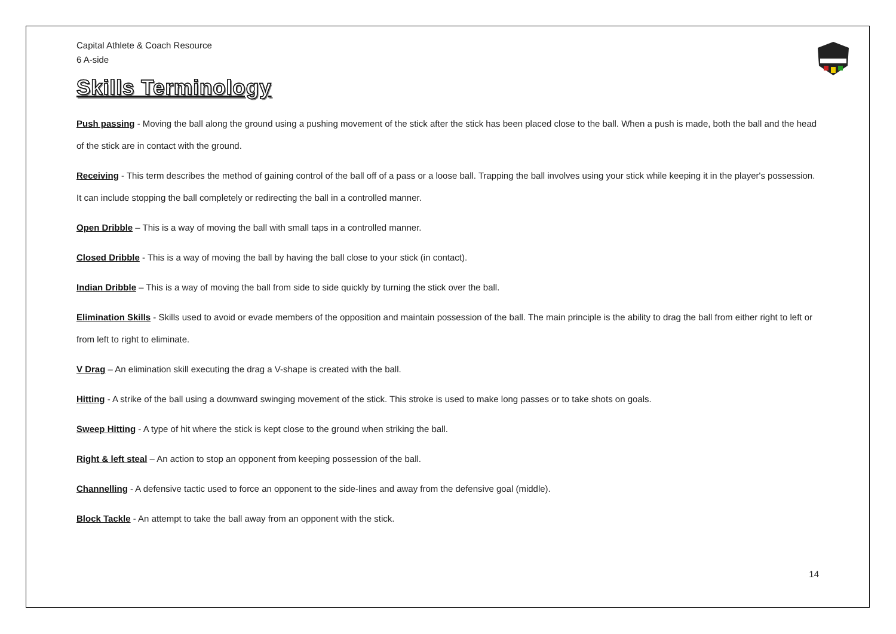Capital Athlete & Coach Resource
6 A-side
Skills Terminology
Push passing - Moving the ball along the ground using a pushing movement of the stick after the stick has been placed close to the ball. When a push is made, both the ball and the head of the stick are in contact with the ground.
Receiving - This term describes the method of gaining control of the ball off of a pass or a loose ball. Trapping the ball involves using your stick while keeping it in the player's possession. It can include stopping the ball completely or redirecting the ball in a controlled manner.
Open Dribble – This is a way of moving the ball with small taps in a controlled manner.
Closed Dribble - This is a way of moving the ball by having the ball close to your stick (in contact).
Indian Dribble – This is a way of moving the ball from side to side quickly by turning the stick over the ball.
Elimination Skills - Skills used to avoid or evade members of the opposition and maintain possession of the ball. The main principle is the ability to drag the ball from either right to left or from left to right to eliminate.
V Drag – An elimination skill executing the drag a V-shape is created with the ball.
Hitting - A strike of the ball using a downward swinging movement of the stick. This stroke is used to make long passes or to take shots on goals.
Sweep Hitting - A type of hit where the stick is kept close to the ground when striking the ball.
Right & left steal – An action to stop an opponent from keeping possession of the ball.
Channelling - A defensive tactic used to force an opponent to the side-lines and away from the defensive goal (middle).
Block Tackle - An attempt to take the ball away from an opponent with the stick.
14